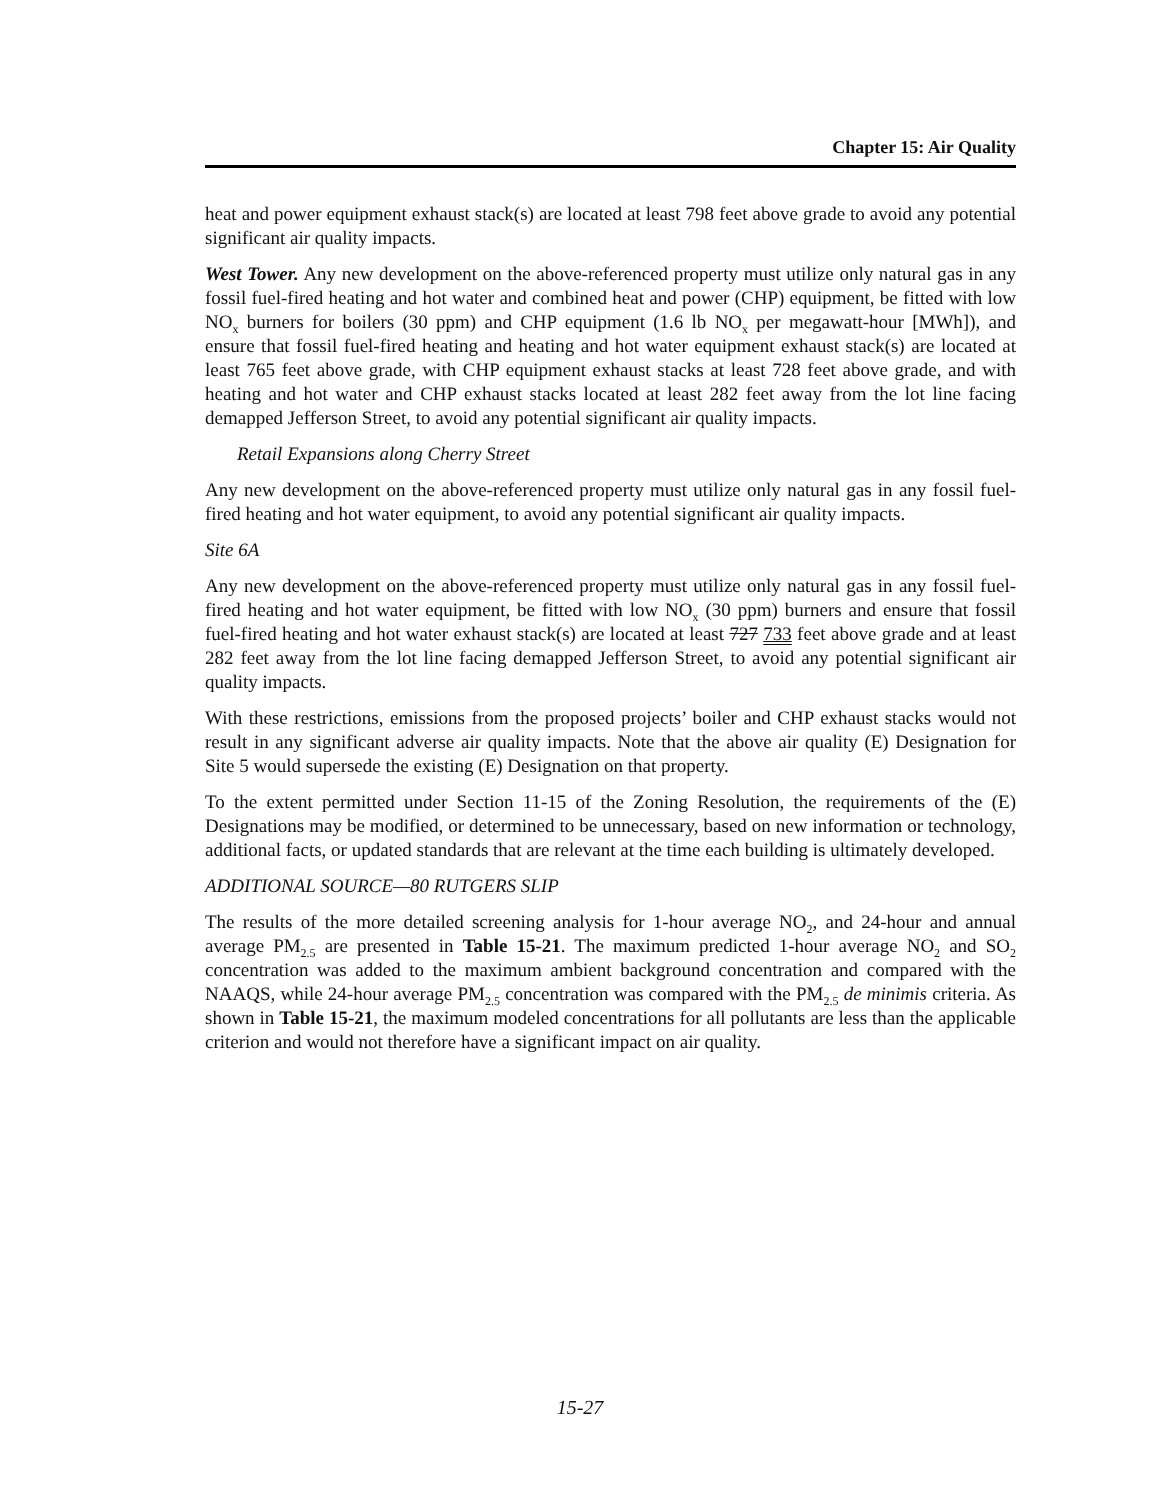Chapter 15: Air Quality
heat and power equipment exhaust stack(s) are located at least 798 feet above grade to avoid any potential significant air quality impacts.
West Tower. Any new development on the above-referenced property must utilize only natural gas in any fossil fuel-fired heating and hot water and combined heat and power (CHP) equipment, be fitted with low NO<sub>x</sub> burners for boilers (30 ppm) and CHP equipment (1.6 lb NO<sub>x</sub> per megawatt-hour [MWh]), and ensure that fossil fuel-fired heating and heating and hot water equipment exhaust stack(s) are located at least 765 feet above grade, with CHP equipment exhaust stacks at least 728 feet above grade, and with heating and hot water and CHP exhaust stacks located at least 282 feet away from the lot line facing demapped Jefferson Street, to avoid any potential significant air quality impacts.
Retail Expansions along Cherry Street
Any new development on the above-referenced property must utilize only natural gas in any fossil fuel-fired heating and hot water equipment, to avoid any potential significant air quality impacts.
Site 6A
Any new development on the above-referenced property must utilize only natural gas in any fossil fuel-fired heating and hot water equipment, be fitted with low NO<sub>x</sub> (30 ppm) burners and ensure that fossil fuel-fired heating and hot water exhaust stack(s) are located at least 727 733 feet above grade and at least 282 feet away from the lot line facing demapped Jefferson Street, to avoid any potential significant air quality impacts.
With these restrictions, emissions from the proposed projects’ boiler and CHP exhaust stacks would not result in any significant adverse air quality impacts. Note that the above air quality (E) Designation for Site 5 would supersede the existing (E) Designation on that property.
To the extent permitted under Section 11-15 of the Zoning Resolution, the requirements of the (E) Designations may be modified, or determined to be unnecessary, based on new information or technology, additional facts, or updated standards that are relevant at the time each building is ultimately developed.
ADDITIONAL SOURCE—80 RUTGERS SLIP
The results of the more detailed screening analysis for 1-hour average NO<sub>2</sub>, and 24-hour and annual average PM<sub>2.5</sub> are presented in Table 15-21. The maximum predicted 1-hour average NO<sub>2</sub> and SO<sub>2</sub> concentration was added to the maximum ambient background concentration and compared with the NAAQS, while 24-hour average PM<sub>2.5</sub> concentration was compared with the PM<sub>2.5</sub> de minimis criteria. As shown in Table 15-21, the maximum modeled concentrations for all pollutants are less than the applicable criterion and would not therefore have a significant impact on air quality.
15-27